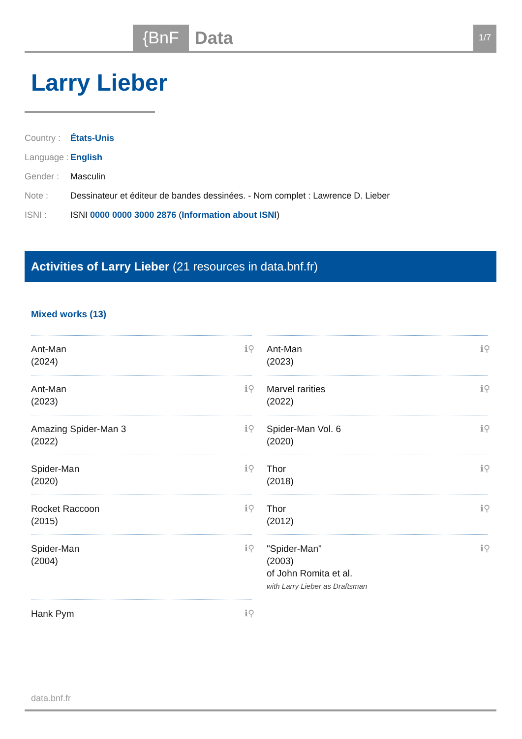{BnF Data 1/7
Larry Lieber
Country : États-Unis
Language : English
Gender : Masculin
Note : Dessinateur et éditeur de bandes dessinées. - Nom complet : Lawrence D. Lieber
ISNI : ISNI 0000 0000 3000 2876 (Information about ISNI)
Activities of Larry Lieber (21 resources in data.bnf.fr)
Mixed works (13)
Ant-Man
(2024)
ℹ⚲
Ant-Man
(2023)
ℹ⚲
Ant-Man
(2023)
ℹ⚲
Marvel rarities
(2022)
ℹ⚲
Amazing Spider-Man 3
(2022)
ℹ⚲
Spider-Man Vol. 6
(2020)
ℹ⚲
Spider-Man
(2020)
ℹ⚲
Thor
(2018)
ℹ⚲
Rocket Raccoon
(2015)
ℹ⚲
Thor
(2012)
ℹ⚲
Spider-Man
(2004)
ℹ⚲
"Spider-Man"
(2003)
of John Romita et al.
with Larry Lieber as Draftsman
ℹ⚲
Hank Pym ℹ⚲
data.bnf.fr